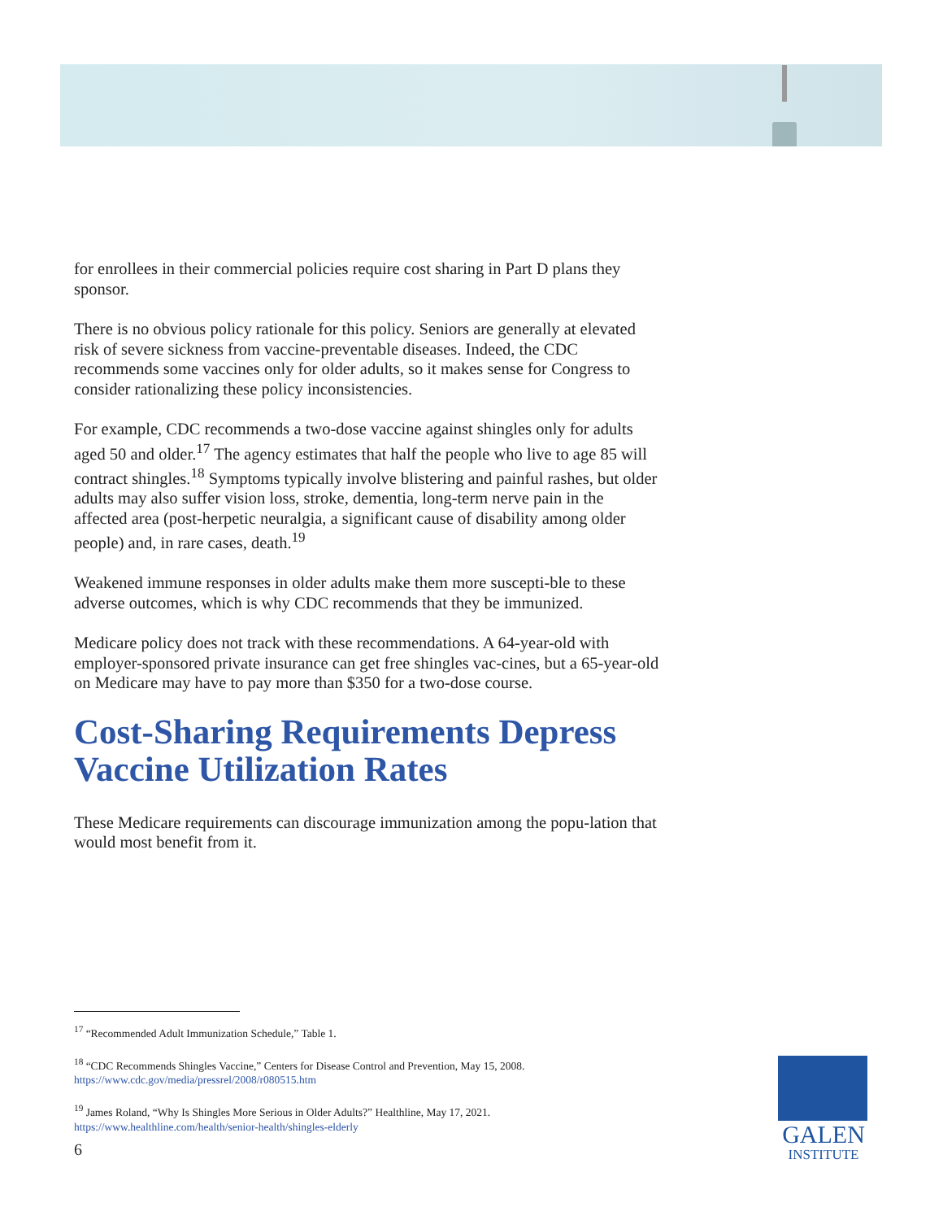for enrollees in their commercial policies require cost sharing in Part D plans they sponsor.
There is no obvious policy rationale for this policy. Seniors are generally at elevated risk of severe sickness from vaccine-preventable diseases. Indeed, the CDC recommends some vaccines only for older adults, so it makes sense for Congress to consider rationalizing these policy inconsistencies.
For example, CDC recommends a two-dose vaccine against shingles only for adults aged 50 and older.<sup>17</sup> The agency estimates that half the people who live to age 85 will contract shingles.<sup>18</sup> Symptoms typically involve blistering and painful rashes, but older adults may also suffer vision loss, stroke, dementia, long-term nerve pain in the affected area (post-herpetic neuralgia, a significant cause of disability among older people) and, in rare cases, death.<sup>19</sup>
Weakened immune responses in older adults make them more suscepti-ble to these adverse outcomes, which is why CDC recommends that they be immunized.
Medicare policy does not track with these recommendations. A 64-year-old with employer-sponsored private insurance can get free shingles vac-cines, but a 65-year-old on Medicare may have to pay more than $350 for a two-dose course.
Cost-Sharing Requirements Depress Vaccine Utilization Rates
These Medicare requirements can discourage immunization among the popu-lation that would most benefit from it.
<sup>17</sup> “Recommended Adult Immunization Schedule,” Table 1.
<sup>18</sup> “CDC Recommends Shingles Vaccine,” Centers for Disease Control and Prevention, May 15, 2008. https://www.cdc.gov/media/pressrel/2008/r080515.htm
<sup>19</sup> James Roland, “Why Is Shingles More Serious in Older Adults?” Healthline, May 17, 2021. https://www.healthline.com/health/senior-health/shingles-elderly
6
GALEN
INSTITUTE